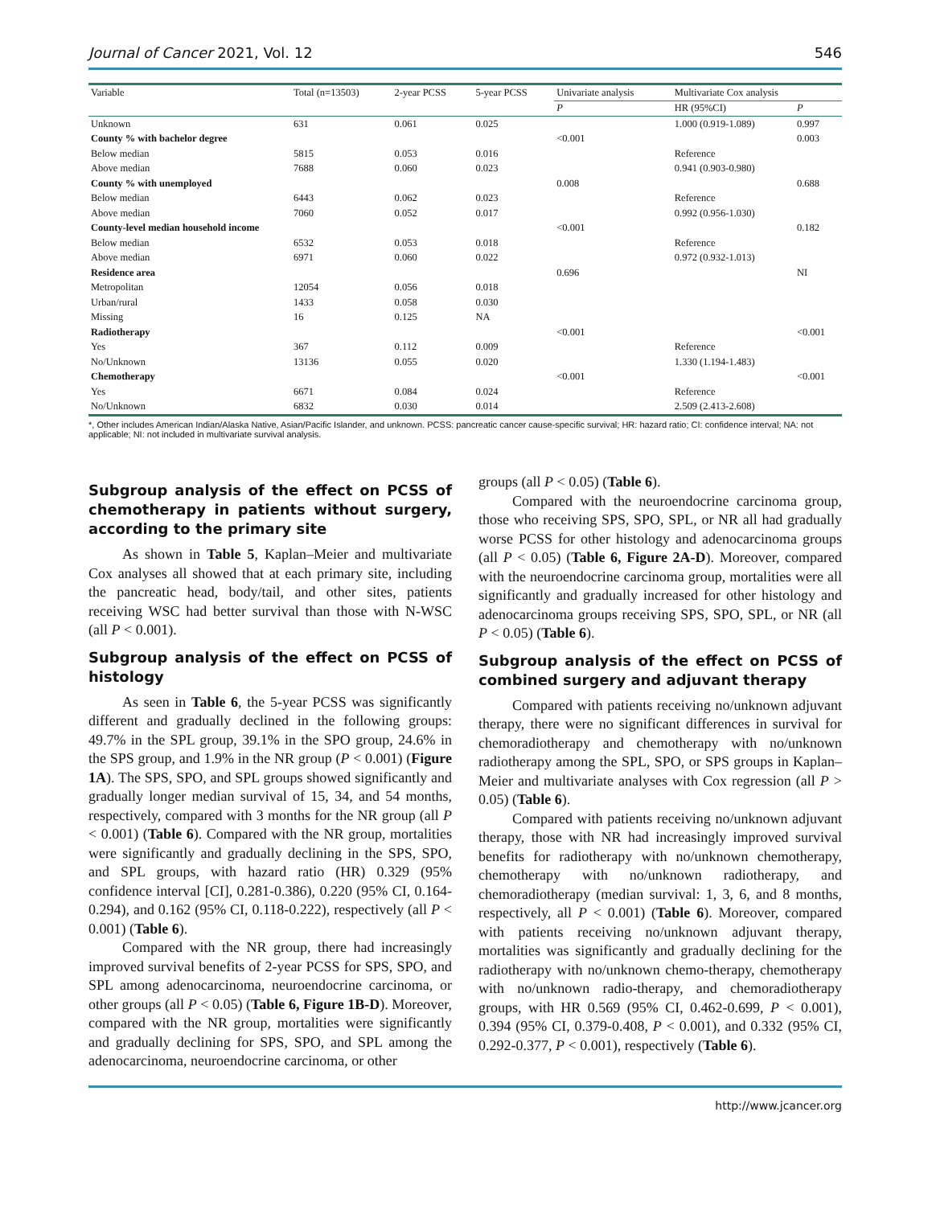Journal of Cancer 2021, Vol. 12 546
| Variable | Total (n=13503) | 2-year PCSS | 5-year PCSS | Univariate analysis | Multivariate Cox analysis | |
| --- | --- | --- | --- | --- | --- | --- |
| | | | | P | HR (95%CI) | P |
| Unknown | 631 | 0.061 | 0.025 | | 1.000 (0.919-1.089) | 0.997 |
| County % with bachelor degree | | | | <0.001 | | 0.003 |
| Below median | 5815 | 0.053 | 0.016 | | Reference | |
| Above median | 7688 | 0.060 | 0.023 | | 0.941 (0.903-0.980) | |
| County % with unemployed | | | | 0.008 | | 0.688 |
| Below median | 6443 | 0.062 | 0.023 | | Reference | |
| Above median | 7060 | 0.052 | 0.017 | | 0.992 (0.956-1.030) | |
| County-level median household income | | | | <0.001 | | 0.182 |
| Below median | 6532 | 0.053 | 0.018 | | Reference | |
| Above median | 6971 | 0.060 | 0.022 | | 0.972 (0.932-1.013) | |
| Residence area | | | | 0.696 | | NI |
| Metropolitan | 12054 | 0.056 | 0.018 | | | |
| Urban/rural | 1433 | 0.058 | 0.030 | | | |
| Missing | 16 | 0.125 | NA | | | |
| Radiotherapy | | | | <0.001 | | <0.001 |
| Yes | 367 | 0.112 | 0.009 | | Reference | |
| No/Unknown | 13136 | 0.055 | 0.020 | | 1.330 (1.194-1.483) | |
| Chemotherapy | | | | <0.001 | | <0.001 |
| Yes | 6671 | 0.084 | 0.024 | | Reference | |
| No/Unknown | 6832 | 0.030 | 0.014 | | 2.509 (2.413-2.608) | |
*, Other includes American Indian/Alaska Native, Asian/Pacific Islander, and unknown. PCSS: pancreatic cancer cause-specific survival; HR: hazard ratio; CI: confidence interval; NA: not applicable; NI: not included in multivariate survival analysis.
Subgroup analysis of the effect on PCSS of chemotherapy in patients without surgery, according to the primary site
As shown in Table 5, Kaplan–Meier and multivariate Cox analyses all showed that at each primary site, including the pancreatic head, body/tail, and other sites, patients receiving WSC had better survival than those with N-WSC (all P < 0.001).
Subgroup analysis of the effect on PCSS of histology
As seen in Table 6, the 5-year PCSS was significantly different and gradually declined in the following groups: 49.7% in the SPL group, 39.1% in the SPO group, 24.6% in the SPS group, and 1.9% in the NR group (P < 0.001) (Figure 1A). The SPS, SPO, and SPL groups showed significantly and gradually longer median survival of 15, 34, and 54 months, respectively, compared with 3 months for the NR group (all P < 0.001) (Table 6). Compared with the NR group, mortalities were significantly and gradually declining in the SPS, SPO, and SPL groups, with hazard ratio (HR) 0.329 (95% confidence interval [CI], 0.281-0.386), 0.220 (95% CI, 0.164-0.294), and 0.162 (95% CI, 0.118-0.222), respectively (all P < 0.001) (Table 6).
Compared with the NR group, there had increasingly improved survival benefits of 2-year PCSS for SPS, SPO, and SPL among adenocarcinoma, neuroendocrine carcinoma, or other groups (all P < 0.05) (Table 6, Figure 1B-D). Moreover, compared with the NR group, mortalities were significantly and gradually declining for SPS, SPO, and SPL among the adenocarcinoma, neuroendocrine carcinoma, or other
groups (all P < 0.05) (Table 6).
Compared with the neuroendocrine carcinoma group, those who receiving SPS, SPO, SPL, or NR all had gradually worse PCSS for other histology and adenocarcinoma groups (all P < 0.05) (Table 6, Figure 2A-D). Moreover, compared with the neuroendocrine carcinoma group, mortalities were all significantly and gradually increased for other histology and adenocarcinoma groups receiving SPS, SPO, SPL, or NR (all P < 0.05) (Table 6).
Subgroup analysis of the effect on PCSS of combined surgery and adjuvant therapy
Compared with patients receiving no/unknown adjuvant therapy, there were no significant differences in survival for chemoradiotherapy and chemotherapy with no/unknown radiotherapy among the SPL, SPO, or SPS groups in Kaplan–Meier and multivariate analyses with Cox regression (all P > 0.05) (Table 6).
Compared with patients receiving no/unknown adjuvant therapy, those with NR had increasingly improved survival benefits for radiotherapy with no/unknown chemotherapy, chemotherapy with no/unknown radiotherapy, and chemoradiotherapy (median survival: 1, 3, 6, and 8 months, respectively, all P < 0.001) (Table 6). Moreover, compared with patients receiving no/unknown adjuvant therapy, mortalities was significantly and gradually declining for the radiotherapy with no/unknown chemo-therapy, chemotherapy with no/unknown radio-therapy, and chemoradiotherapy groups, with HR 0.569 (95% CI, 0.462-0.699, P < 0.001), 0.394 (95% CI, 0.379-0.408, P < 0.001), and 0.332 (95% CI, 0.292-0.377, P < 0.001), respectively (Table 6).
http://www.jcancer.org